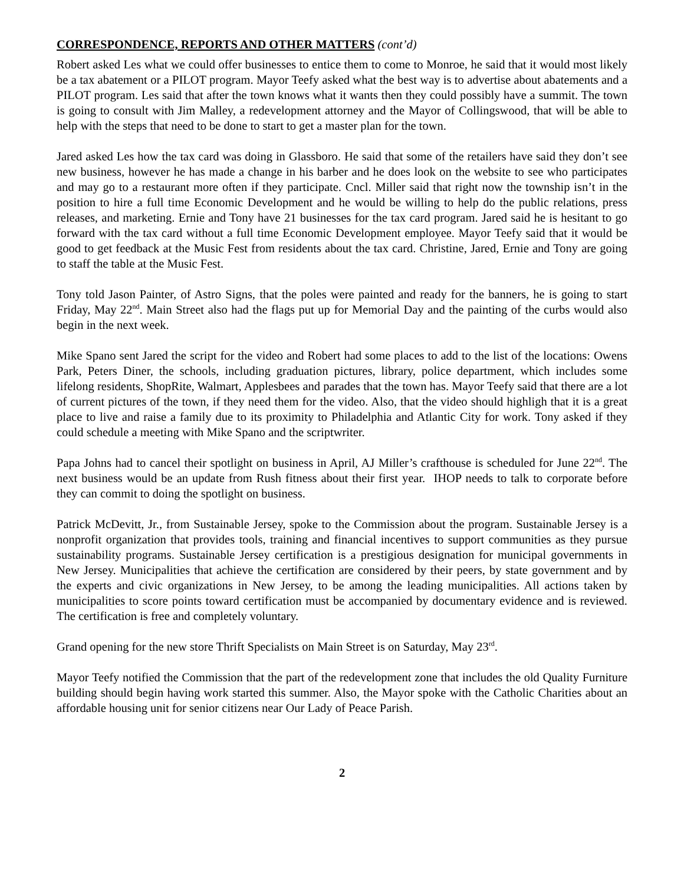CORRESPONDENCE, REPORTS AND OTHER MATTERS (cont’d)
Robert asked Les what we could offer businesses to entice them to come to Monroe, he said that it would most likely be a tax abatement or a PILOT program. Mayor Teefy asked what the best way is to advertise about abatements and a PILOT program. Les said that after the town knows what it wants then they could possibly have a summit. The town is going to consult with Jim Malley, a redevelopment attorney and the Mayor of Collingswood, that will be able to help with the steps that need to be done to start to get a master plan for the town.
Jared asked Les how the tax card was doing in Glassboro. He said that some of the retailers have said they don’t see new business, however he has made a change in his barber and he does look on the website to see who participates and may go to a restaurant more often if they participate. Cncl. Miller said that right now the township isn’t in the position to hire a full time Economic Development and he would be willing to help do the public relations, press releases, and marketing. Ernie and Tony have 21 businesses for the tax card program. Jared said he is hesitant to go forward with the tax card without a full time Economic Development employee. Mayor Teefy said that it would be good to get feedback at the Music Fest from residents about the tax card. Christine, Jared, Ernie and Tony are going to staff the table at the Music Fest.
Tony told Jason Painter, of Astro Signs, that the poles were painted and ready for the banners, he is going to start Friday, May 22<sup>nd</sup>. Main Street also had the flags put up for Memorial Day and the painting of the curbs would also begin in the next week.
Mike Spano sent Jared the script for the video and Robert had some places to add to the list of the locations: Owens Park, Peters Diner, the schools, including graduation pictures, library, police department, which includes some lifelong residents, ShopRite, Walmart, Applesbees and parades that the town has. Mayor Teefy said that there are a lot of current pictures of the town, if they need them for the video. Also, that the video should highligh that it is a great place to live and raise a family due to its proximity to Philadelphia and Atlantic City for work. Tony asked if they could schedule a meeting with Mike Spano and the scriptwriter.
Papa Johns had to cancel their spotlight on business in April, AJ Miller’s crafthouse is scheduled for June 22<sup>nd</sup>. The next business would be an update from Rush fitness about their first year. IHOP needs to talk to corporate before they can commit to doing the spotlight on business.
Patrick McDevitt, Jr., from Sustainable Jersey, spoke to the Commission about the program. Sustainable Jersey is a nonprofit organization that provides tools, training and financial incentives to support communities as they pursue sustainability programs. Sustainable Jersey certification is a prestigious designation for municipal governments in New Jersey. Municipalities that achieve the certification are considered by their peers, by state government and by the experts and civic organizations in New Jersey, to be among the leading municipalities. All actions taken by municipalities to score points toward certification must be accompanied by documentary evidence and is reviewed. The certification is free and completely voluntary.
Grand opening for the new store Thrift Specialists on Main Street is on Saturday, May 23<sup>rd</sup>.
Mayor Teefy notified the Commission that the part of the redevelopment zone that includes the old Quality Furniture building should begin having work started this summer. Also, the Mayor spoke with the Catholic Charities about an affordable housing unit for senior citizens near Our Lady of Peace Parish.
2